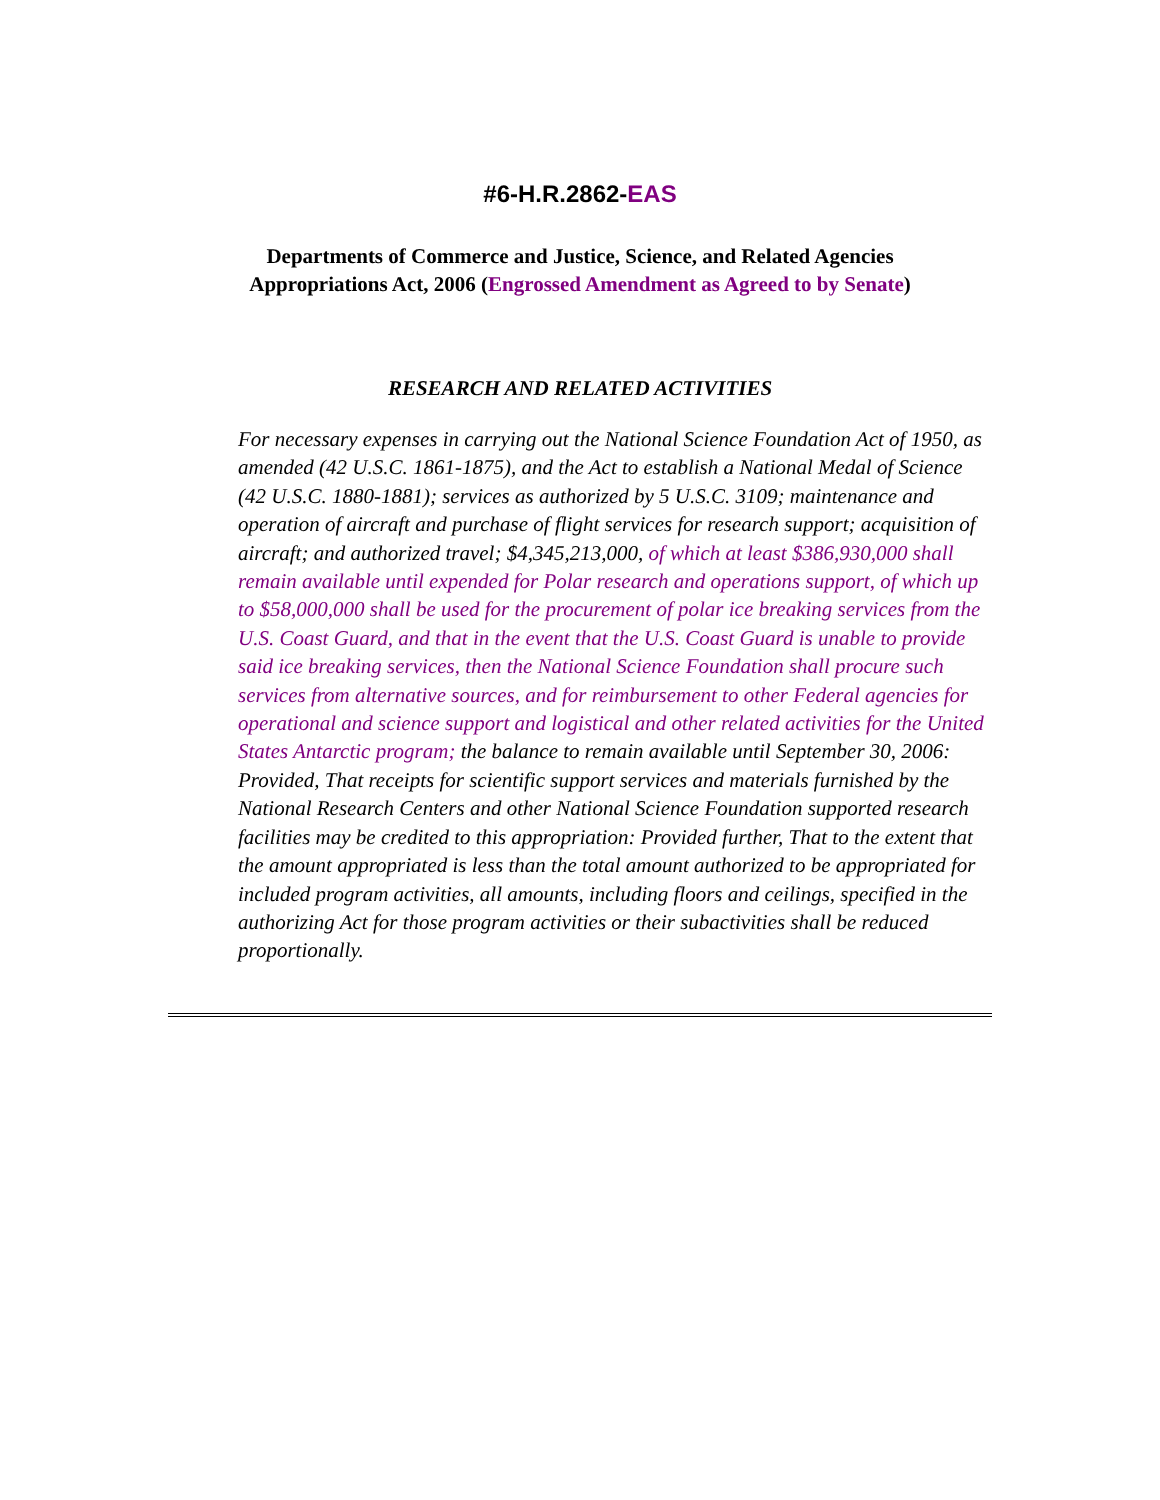#6-H.R.2862-EAS
Departments of Commerce and Justice, Science, and Related Agencies
Appropriations Act, 2006 (Engrossed Amendment as Agreed to by Senate)
RESEARCH AND RELATED ACTIVITIES
For necessary expenses in carrying out the National Science Foundation Act of 1950, as amended (42 U.S.C. 1861-1875), and the Act to establish a National Medal of Science (42 U.S.C. 1880-1881); services as authorized by 5 U.S.C. 3109; maintenance and operation of aircraft and purchase of flight services for research support; acquisition of aircraft; and authorized travel; $4,345,213,000, of which at least $386,930,000 shall remain available until expended for Polar research and operations support, of which up to $58,000,000 shall be used for the procurement of polar ice breaking services from the U.S. Coast Guard, and that in the event that the U.S. Coast Guard is unable to provide said ice breaking services, then the National Science Foundation shall procure such services from alternative sources, and for reimbursement to other Federal agencies for operational and science support and logistical and other related activities for the United States Antarctic program; the balance to remain available until September 30, 2006: Provided, That receipts for scientific support services and materials furnished by the National Research Centers and other National Science Foundation supported research facilities may be credited to this appropriation: Provided further, That to the extent that the amount appropriated is less than the total amount authorized to be appropriated for included program activities, all amounts, including floors and ceilings, specified in the authorizing Act for those program activities or their subactivities shall be reduced proportionally.